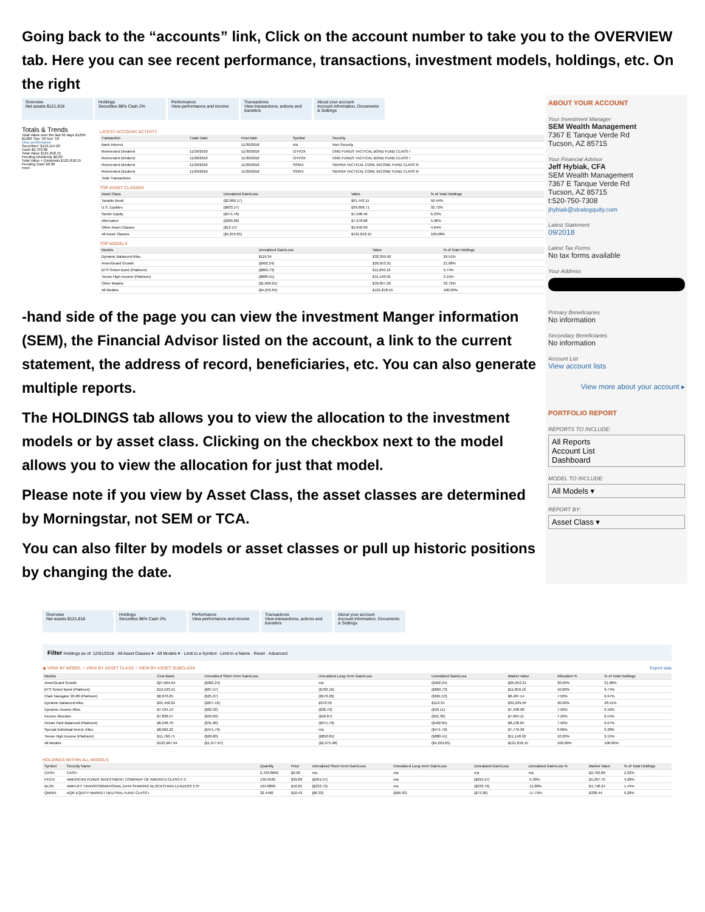Going back to the “accounts” link, Click on the account number to take you to the OVERVIEW tab. Here you can see recent performance, transactions, investment models, holdings, etc. On the right
Overview
Net assets $121,818
Holdings
Securities 98% Cash 2%
Performance
View performance and income
Transactions
View transactions, actions and transfers
About your account
Account information, Documents & Settings
Totals & Trends
Total Value over the last 92 days $125K $120K Sep '18 Nov '18
View performance
Securities* $119,114.29
Cash $2,703.86
Total Value $121,818.15
Pending Dividends $0.00
Total Value + Dividends $121,818.15
Pending Cash $0.00
more
LATEST ACCOUNT ACTIVITY
| Transaction | Trade Date | Post Date | Symbol | Security |
| --- | --- | --- | --- | --- |
| Bank Interest | | 11/30/2018 | n/a | Non-Security |
| Reinvested Dividend | 11/29/2018 | 11/30/2018 | CHYOX | CMG FUNDS TACTICAL BOND FUND CLASS I |
| Reinvested Dividend | 11/29/2018 | 11/30/2018 | CHYOX | CMG FUNDS TACTICAL BOND FUND CLASS I |
| Reinvested Dividend | 11/29/2018 | 11/30/2018 | SSIRX | SIERRA TACTICAL CORE INCOME FUND CLASS R |
| Reinvested Dividend | 11/29/2018 | 11/30/2018 | SSIRX | SIERRA TACTICAL CORE INCOME FUND CLASS R |
| Total Transactions | | | | |
TOP ASSET CLASSES
| Asset Class | Unrealized Gain/Loss | Value | % of Total Holdings |
| --- | --- | --- | --- |
| Taxable Bond | ($2,866.17) | $61,443.11 | 50.44% |
| U.S. Equities | ($603.17) | $39,858.71 | 32.72% |
| Sector Equity | ($471.76) | $7,590.46 | 6.23% |
| Alternative | ($300.28) | $7,278.88 | 5.98% |
| Other Asset Classes | ($12.17) | $5,646.99 | 4.64% |
| All Asset Classes | ($4,253.65) | $121,818.15 | 100.00% |
TOP MODELS
| Models | Unrealized Gain/Loss | Value | % of Total Holdings |
| --- | --- | --- | --- |
| Dynamic Balanced Alloc. | $119.34 | $32,299.50 | 26.51% |
| AmeriGuard Growth | ($962.24) | $26,653.31 | 21.88% |
| BTS Select Bond (Platinum) | ($869.73) | $11,859.16 | 9.74% |
| Toews High Income (Platinum) | ($880.41) | $11,148.92 | 9.15% |
| Other Models | ($1,660.61) | $39,857.26 | 32.72% |
| All Models | ($4,253.65) | $121,818.15 | 100.00% |
-hand side of the page you can view the investment Manger information (SEM), the Financial Advisor listed on the account, a link to the current statement, the address of record, beneficiaries, etc. You can also generate multiple reports.
The HOLDINGS tab allows you to view the allocation to the investment models or by asset class. Clicking on the checkbox next to the model allows you to view the allocation for just that model.
Please note if you view by Asset Class, the asset classes are determined by Morningstar, not SEM or TCA.
You can also filter by models or asset classes or pull up historic positions by changing the date.
ABOUT YOUR ACCOUNT
Your Investment Manager
SEM Wealth Management
7367 E Tanque Verde Rd
Tucson, AZ 85715
Your Financial Advisor
Jeff Hybiak, CFA
SEM Wealth Management
7367 E Tanque Verde Rd
Tucson, AZ 85715
t:520-750-7308
jhybiak@strategquity.com
Latest Statement
09/2018
Latest Tax Forms
No tax forms available
Your Address
Primary Beneficiaries
No information
Secondary Beneficiaries
No information
Account List
View account lists
View more about your account ▸
PORTFOLIO REPORT
REPORTS TO INCLUDE:
All Reports
Account List
Dashboard
MODEL TO INCLUDE:
All Models ▾
REPORT BY:
Asset Class ▾
Overview
Net assets $121,818
Holdings
Securities 98% Cash 2%
Performance
View performance and income
Transactions
View transactions, actions and transfers
About your account
Account information, Documents & Settings
Filter Holdings as of: 12/01/2018 · All Asset Classes ▾ · All Models ▾ · Limit to a Symbol · Limit to a Name · Reset · Advanced
◉ VIEW BY MODEL ○ VIEW BY ASSET CLASS ○ VIEW BY ASSET SUBCLASS Export data
| Models | Cost Basis | Unrealized Short-Term Gain/Loss | Unrealized Long-Term Gain/Loss | Unrealized Gain/Loss | Market Value | Allocation % | % of Total Holdings |
| --- | --- | --- | --- | --- | --- | --- | --- |
| AmeriGuard Growth | $27,604.64 | ($962.24) | n/a | ($962.24) | $26,653.31 | 20.00% | 21.88% |
| BTS Select Bond (Platinum) | $12,523.51 | ($87.57) | ($782.16) | ($869.73) | $11,859.16 | 10.00% | 9.74% |
| Clark Navigator 20-80 (Platinum) | $8,876.65 | ($25.27) | ($576.26) | ($601.53) | $8,487.14 | 7.50% | 6.97% |
| Dynamic Balanced Alloc. | $31,458.81 | ($257.16) | $376.50 | $119.34 | $32,299.50 | 30.00% | 26.51% |
| Dynamic Income Alloc. | $7,434.13 | ($62.32) | ($30.79) | ($93.11) | $7,498.98 | 7.50% | 6.16% |
| Income Allocator | $7,898.57 | ($50.69) | ($40.67) | ($91.36) | $7,964.11 | 7.50% | 6.54% |
| Ocean Park Balanced (Platinum) | $8,348.70 | ($31.06) | ($371.79) | ($402.85) | $8,130.65 | 7.50% | 6.67% |
| Special Individual Invest. Alloc. | $8,062.22 | ($471.76) | n/a | ($471.76) | $7,776.38 | 0.00% | 6.38% |
| Toews High Income (Platinum) | $11,760.71 | ($29.60) | ($850.81) | ($880.41) | $11,148.92 | 10.00% | 9.15% |
| All Models | $123,967.94 | ($1,977.67) | ($2,275.98) | ($4,253.65) | $121,818.15 | 100.00% | 100.00% |
HOLDINGS WITHIN ALL MODELS
| Symbol | Security Name | Quantity | Price | Unrealized Short-Term Gain/Loss | Unrealized Long-Term Gain/Loss | Unrealized Gain/Loss | Unrealized Gain/Loss % | Market Value | % of Total Holdings |
| --- | --- | --- | --- | --- | --- | --- | --- | --- | --- |
| CASH | CASH | 2,703.8600 | $0.00 | n/a | n/a | n/a | n/a | $2,703.86 | 2.22% |
| FFICX | AMERICAN FUNDS INVESTMENT COMPANY OF AMERICA CLASS F-3 | 130.5530 | $39.89 | ($291.57) | n/a | ($291.57) | -5.30% | $5,207.76 | 4.28% |
| BLOK | AMPLIFY TRANSFORMATIONAL DATA SHARING BLOCKCHAIN LEADERS ETF | 104.0000 | $16.81 | ($233.79) | n/a | ($233.79) | -11.80% | $1,748.24 | 1.44% |
| QMNIX | AQR EQUITY MARKET NEUTRAL FUND CLASS I | 32.4490 | $10.43 | ($6.33) | ($66.93) | ($73.26) | -17.79% | $338.44 | 0.28% |